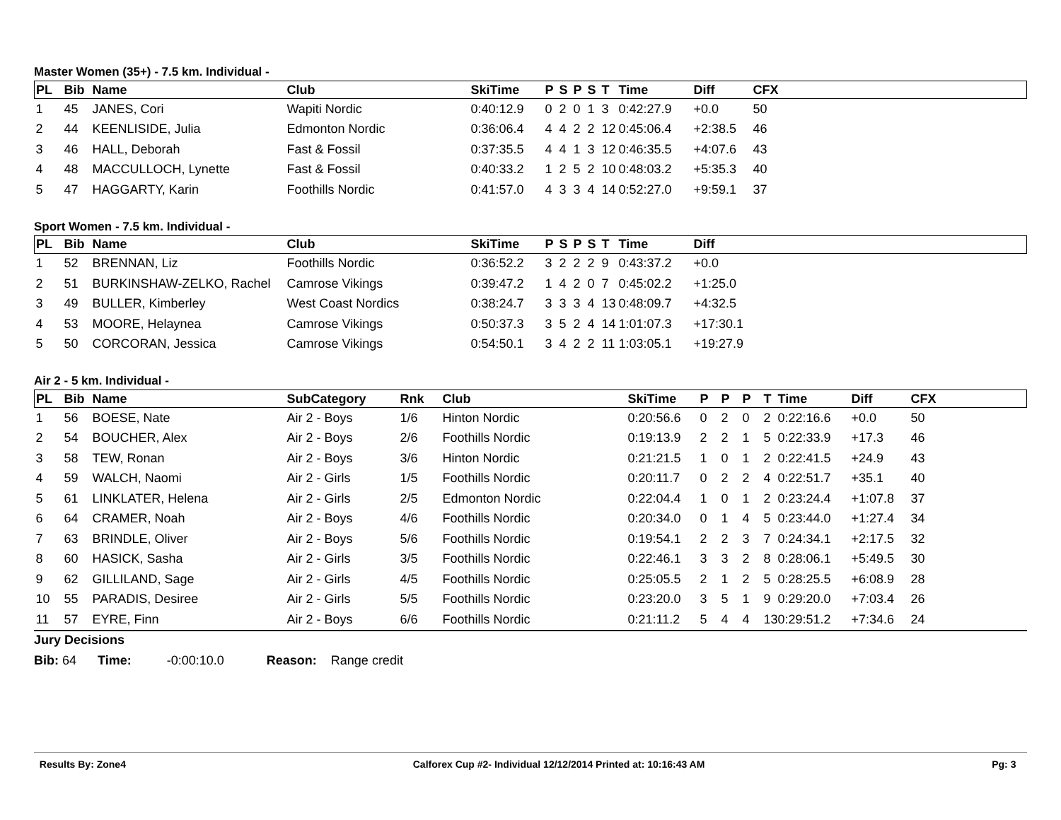Master Women (35+) - 7.5 km. Individual -
| PL | Bib | Name | Club | SkiTime | P | S | P | S | T | Time | Diff | CFX |
| --- | --- | --- | --- | --- | --- | --- | --- | --- | --- | --- | --- | --- |
| 1 | 45 | JANES, Cori | Wapiti Nordic | 0:40:12.9 | 0 | 2 | 0 | 1 | 3 | 0:42:27.9 | +0.0 | 50 |
| 2 | 44 | KEENLISIDE, Julia | Edmonton Nordic | 0:36:06.4 | 4 | 4 | 2 | 2 | 12 | 0:45:06.4 | +2:38.5 | 46 |
| 3 | 46 | HALL, Deborah | Fast & Fossil | 0:37:35.5 | 4 | 4 | 1 | 3 | 12 | 0:46:35.5 | +4:07.6 | 43 |
| 4 | 48 | MACCULLOCH, Lynette | Fast & Fossil | 0:40:33.2 | 1 | 2 | 5 | 2 | 10 | 0:48:03.2 | +5:35.3 | 40 |
| 5 | 47 | HAGGARTY, Karin | Foothills Nordic | 0:41:57.0 | 4 | 3 | 3 | 4 | 14 | 0:52:27.0 | +9:59.1 | 37 |
Sport Women - 7.5 km. Individual -
| PL | Bib | Name | Club | SkiTime | P | S | P | S | T | Time | Diff |
| --- | --- | --- | --- | --- | --- | --- | --- | --- | --- | --- | --- |
| 1 | 52 | BRENNAN, Liz | Foothills Nordic | 0:36:52.2 | 3 | 2 | 2 | 2 | 9 | 0:43:37.2 | +0.0 |
| 2 | 51 | BURKINSHAW-ZELKO, Rachel | Camrose Vikings | 0:39:47.2 | 1 | 4 | 2 | 0 | 7 | 0:45:02.2 | +1:25.0 |
| 3 | 49 | BULLER, Kimberley | West Coast Nordics | 0:38:24.7 | 3 | 3 | 3 | 4 | 13 | 0:48:09.7 | +4:32.5 |
| 4 | 53 | MOORE, Helaynea | Camrose Vikings | 0:50:37.3 | 3 | 5 | 2 | 4 | 14 | 1:01:07.3 | +17:30.1 |
| 5 | 50 | CORCORAN, Jessica | Camrose Vikings | 0:54:50.1 | 3 | 4 | 2 | 2 | 11 | 1:03:05.1 | +19:27.9 |
Air 2 - 5 km. Individual -
| PL | Bib | Name | SubCategory | Rnk | Club | SkiTime | P | P | P | T | Time | Diff | CFX |
| --- | --- | --- | --- | --- | --- | --- | --- | --- | --- | --- | --- | --- | --- |
| 1 | 56 | BOESE, Nate | Air 2 - Boys | 1/6 | Hinton Nordic | 0:20:56.6 | 0 | 2 | 0 | 2 | 0:22:16.6 | +0.0 | 50 |
| 2 | 54 | BOUCHER, Alex | Air 2 - Boys | 2/6 | Foothills Nordic | 0:19:13.9 | 2 | 2 | 1 | 5 | 0:22:33.9 | +17.3 | 46 |
| 3 | 58 | TEW, Ronan | Air 2 - Boys | 3/6 | Hinton Nordic | 0:21:21.5 | 1 | 0 | 1 | 2 | 0:22:41.5 | +24.9 | 43 |
| 4 | 59 | WALCH, Naomi | Air 2 - Girls | 1/5 | Foothills Nordic | 0:20:11.7 | 0 | 2 | 2 | 4 | 0:22:51.7 | +35.1 | 40 |
| 5 | 61 | LINKLATER, Helena | Air 2 - Girls | 2/5 | Edmonton Nordic | 0:22:04.4 | 1 | 0 | 1 | 2 | 0:23:24.4 | +1:07.8 | 37 |
| 6 | 64 | CRAMER, Noah | Air 2 - Boys | 4/6 | Foothills Nordic | 0:20:34.0 | 0 | 1 | 4 | 5 | 0:23:44.0 | +1:27.4 | 34 |
| 7 | 63 | BRINDLE, Oliver | Air 2 - Boys | 5/6 | Foothills Nordic | 0:19:54.1 | 2 | 2 | 3 | 7 | 0:24:34.1 | +2:17.5 | 32 |
| 8 | 60 | HASICK, Sasha | Air 2 - Girls | 3/5 | Foothills Nordic | 0:22:46.1 | 3 | 3 | 2 | 8 | 0:28:06.1 | +5:49.5 | 30 |
| 9 | 62 | GILLILAND, Sage | Air 2 - Girls | 4/5 | Foothills Nordic | 0:25:05.5 | 2 | 1 | 2 | 5 | 0:28:25.5 | +6:08.9 | 28 |
| 10 | 55 | PARADIS, Desiree | Air 2 - Girls | 5/5 | Foothills Nordic | 0:23:20.0 | 3 | 5 | 1 | 9 | 0:29:20.0 | +7:03.4 | 26 |
| 11 | 57 | EYRE, Finn | Air 2 - Boys | 6/6 | Foothills Nordic | 0:21:11.2 | 5 | 4 | 4 | 13 | 0:29:51.2 | +7:34.6 | 24 |
Jury Decisions
Bib: 64 Time: -0:00:10.0 Reason: Range credit
Results By: Zone4 Calforex Cup #2- Individual 12/12/2014 Printed at: 10:16:43 AM Pg: 3